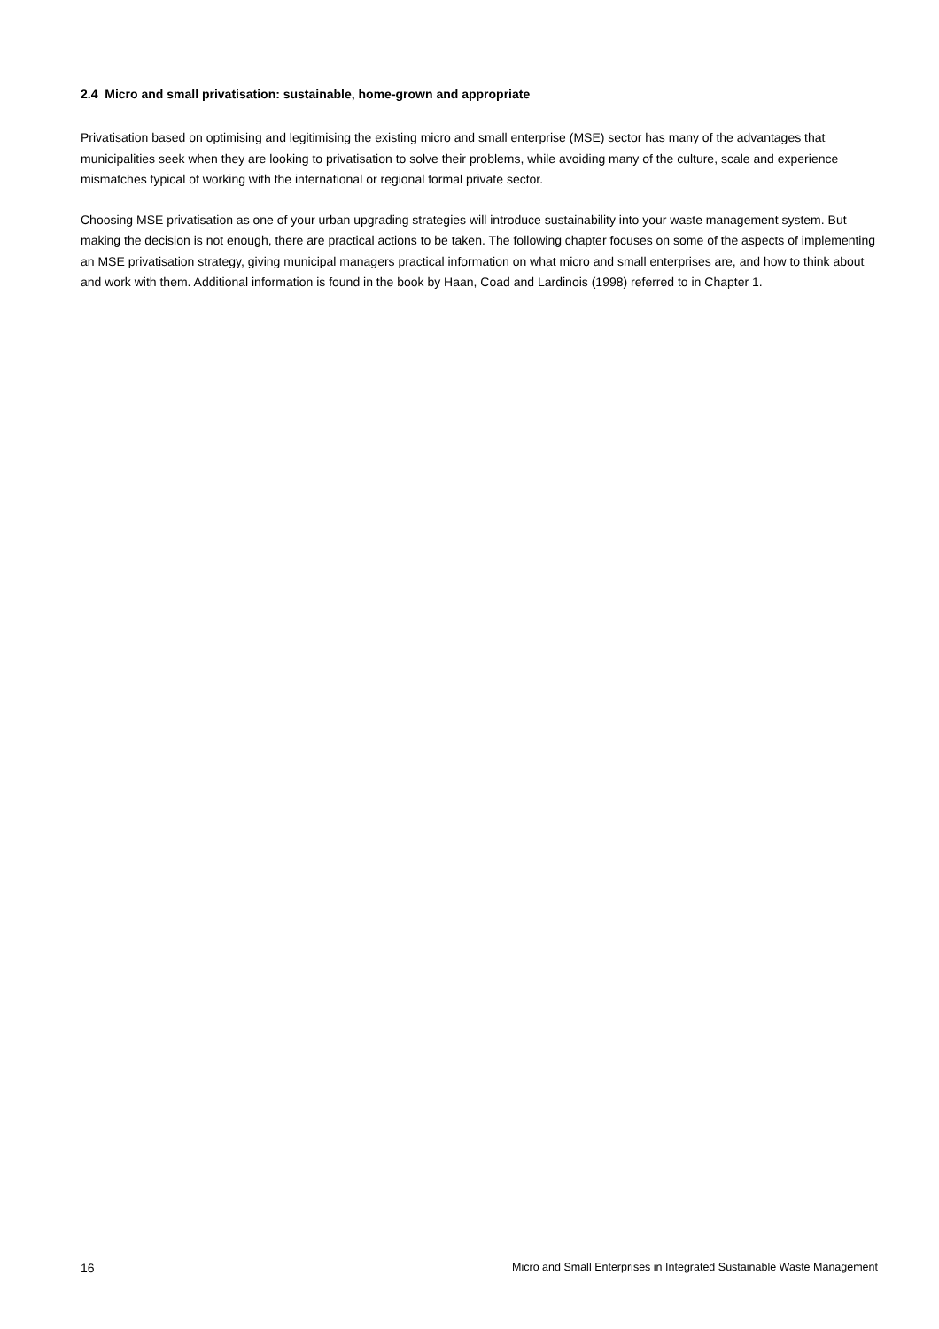2.4 Micro and small privatisation: sustainable, home-grown and appropriate
Privatisation based on optimising and legitimising the existing micro and small enterprise (MSE) sector has many of the advantages that municipalities seek when they are looking to privatisation to solve their problems, while avoiding many of the culture, scale and experience mismatches typical of working with the international or regional formal private sector.
Choosing MSE privatisation as one of your urban upgrading strategies will introduce sustainability into your waste management system. But making the decision is not enough, there are practical actions to be taken. The following chapter focuses on some of the aspects of implementing an MSE privatisation strategy, giving municipal managers practical information on what micro and small enterprises are, and how to think about and work with them. Additional information is found in the book by Haan, Coad and Lardinois (1998) referred to in Chapter 1.
16 Micro and Small Enterprises in Integrated Sustainable Waste Management